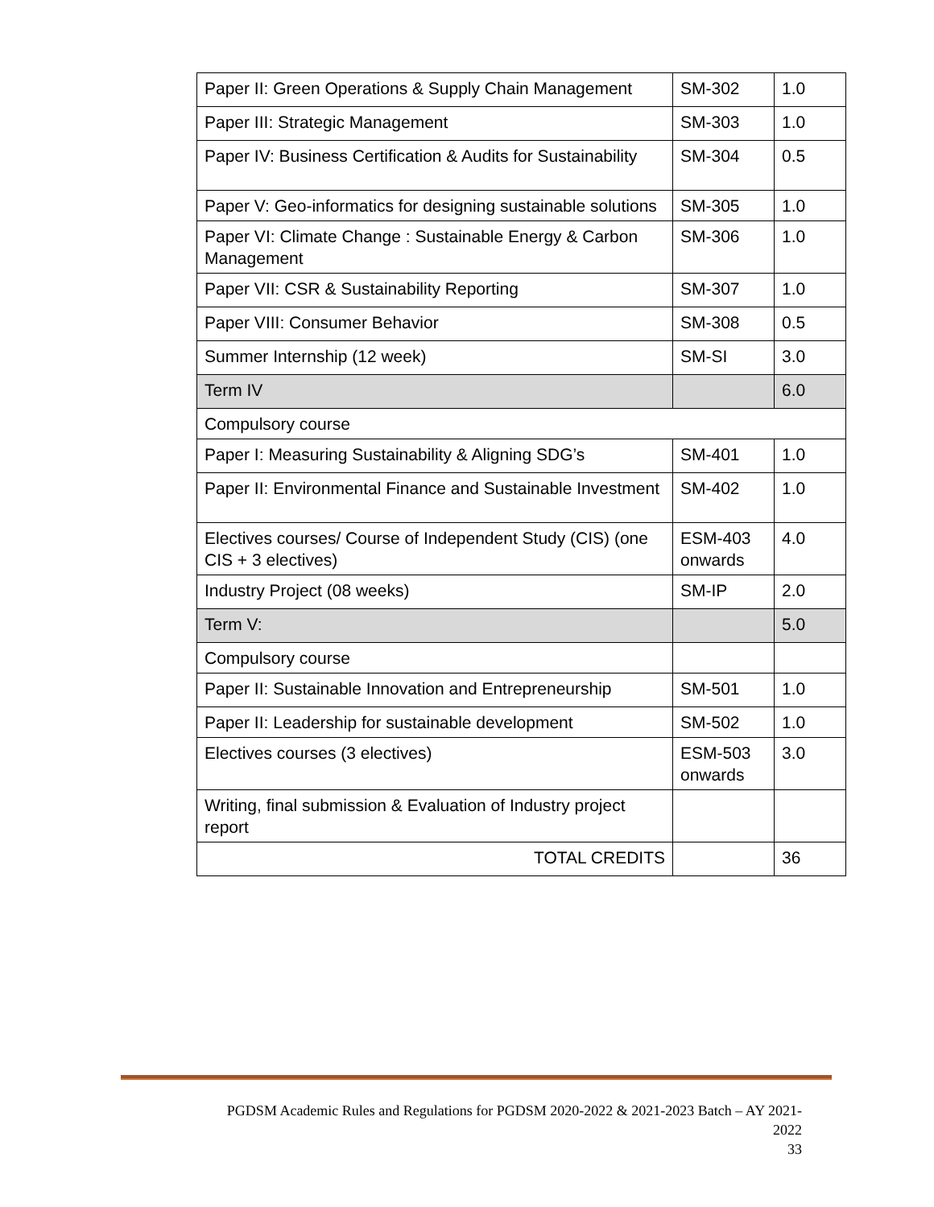| Paper II: Green Operations & Supply Chain Management | SM-302 | 1.0 |
| Paper III: Strategic Management | SM-303 | 1.0 |
| Paper IV: Business Certification & Audits for Sustainability | SM-304 | 0.5 |
| Paper V: Geo-informatics for designing sustainable solutions | SM-305 | 1.0 |
| Paper VI: Climate Change : Sustainable Energy & Carbon Management | SM-306 | 1.0 |
| Paper VII: CSR & Sustainability Reporting | SM-307 | 1.0 |
| Paper VIII: Consumer Behavior | SM-308 | 0.5 |
| Summer Internship (12 week) | SM-SI | 3.0 |
| Term IV | | 6.0 |
| Compulsory course | | |
| Paper I: Measuring Sustainability & Aligning SDG’s | SM-401 | 1.0 |
| Paper II: Environmental Finance and Sustainable Investment | SM-402 | 1.0 |
| Electives courses/ Course of Independent Study (CIS) (one CIS + 3 electives) | ESM-403 onwards | 4.0 |
| Industry Project (08 weeks) | SM-IP | 2.0 |
| Term V: | | 5.0 |
| Compulsory course | | |
| Paper II: Sustainable Innovation and Entrepreneurship | SM-501 | 1.0 |
| Paper II: Leadership for sustainable development | SM-502 | 1.0 |
| Electives courses (3 electives) | ESM-503 onwards | 3.0 |
| Writing, final submission & Evaluation of Industry project report | | |
| TOTAL CREDITS | | 36 |
PGDSM Academic Rules and Regulations for PGDSM 2020-2022 & 2021-2023 Batch – AY 2021-2022
33